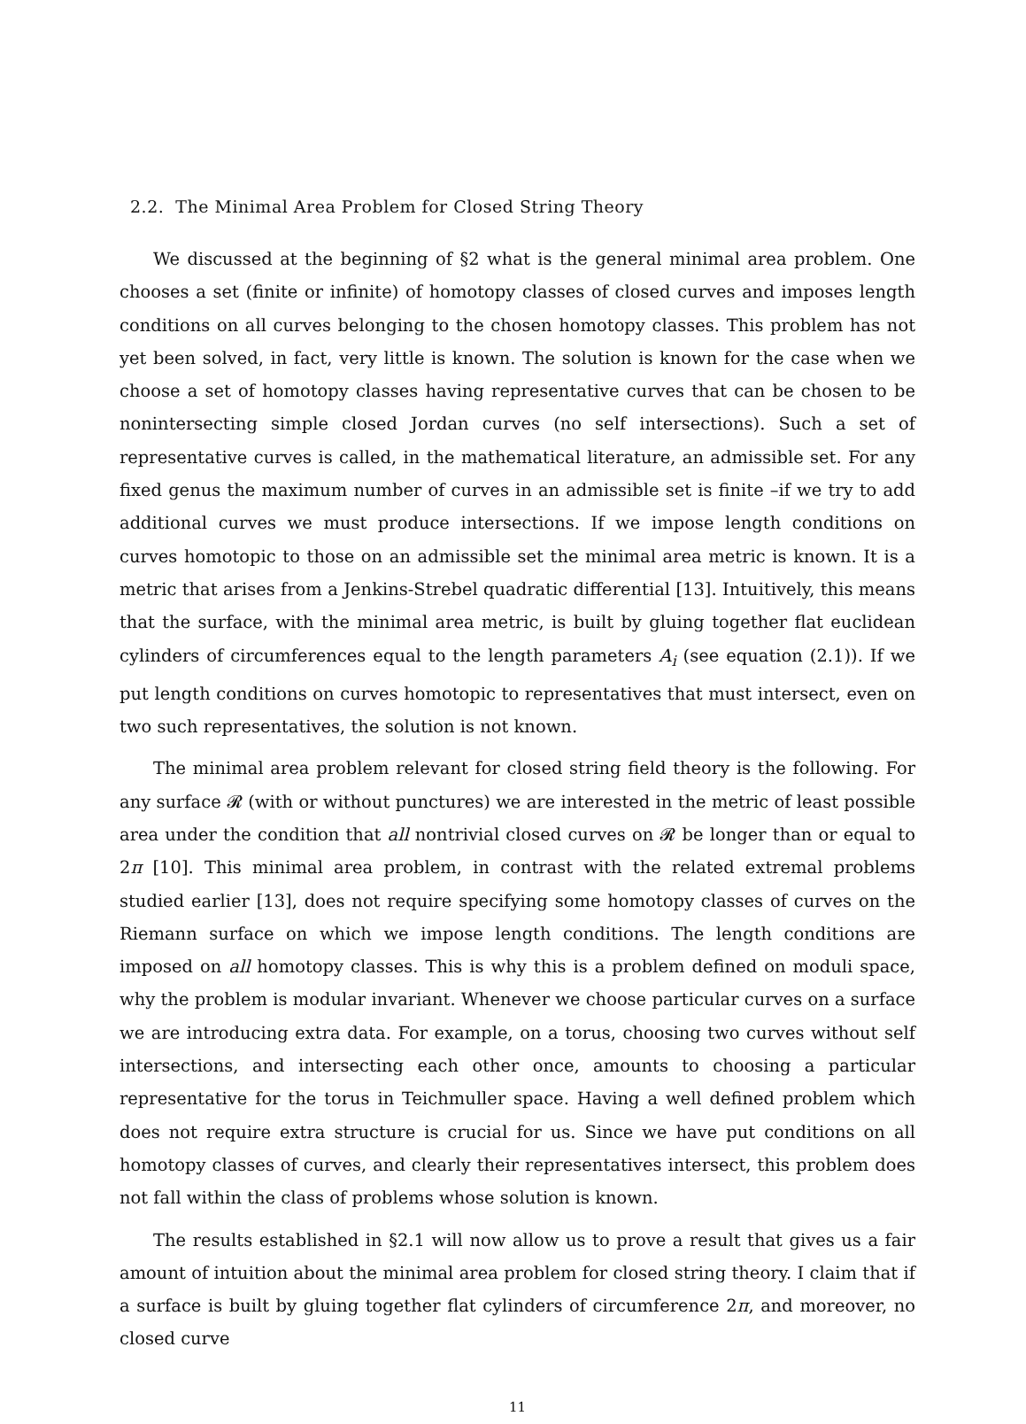2.2. The Minimal Area Problem for Closed String Theory
We discussed at the beginning of §2 what is the general minimal area problem. One chooses a set (finite or infinite) of homotopy classes of closed curves and imposes length conditions on all curves belonging to the chosen homotopy classes. This problem has not yet been solved, in fact, very little is known. The solution is known for the case when we choose a set of homotopy classes having representative curves that can be chosen to be nonintersecting simple closed Jordan curves (no self intersections). Such a set of representative curves is called, in the mathematical literature, an admissible set. For any fixed genus the maximum number of curves in an admissible set is finite –if we try to add additional curves we must produce intersections. If we impose length conditions on curves homotopic to those on an admissible set the minimal area metric is known. It is a metric that arises from a Jenkins-Strebel quadratic differential [13]. Intuitively, this means that the surface, with the minimal area metric, is built by gluing together flat euclidean cylinders of circumferences equal to the length parameters A<sub>i</sub> (see equation (2.1)). If we put length conditions on curves homotopic to representatives that must intersect, even on two such representatives, the solution is not known.
The minimal area problem relevant for closed string field theory is the following. For any surface 𝓡 (with or without punctures) we are interested in the metric of least possible area under the condition that all nontrivial closed curves on 𝓡 be longer than or equal to 2π [10]. This minimal area problem, in contrast with the related extremal problems studied earlier [13], does not require specifying some homotopy classes of curves on the Riemann surface on which we impose length conditions. The length conditions are imposed on all homotopy classes. This is why this is a problem defined on moduli space, why the problem is modular invariant. Whenever we choose particular curves on a surface we are introducing extra data. For example, on a torus, choosing two curves without self intersections, and intersecting each other once, amounts to choosing a particular representative for the torus in Teichmuller space. Having a well defined problem which does not require extra structure is crucial for us. Since we have put conditions on all homotopy classes of curves, and clearly their representatives intersect, this problem does not fall within the class of problems whose solution is known.
The results established in §2.1 will now allow us to prove a result that gives us a fair amount of intuition about the minimal area problem for closed string theory. I claim that if a surface is built by gluing together flat cylinders of circumference 2π, and moreover, no closed curve
11